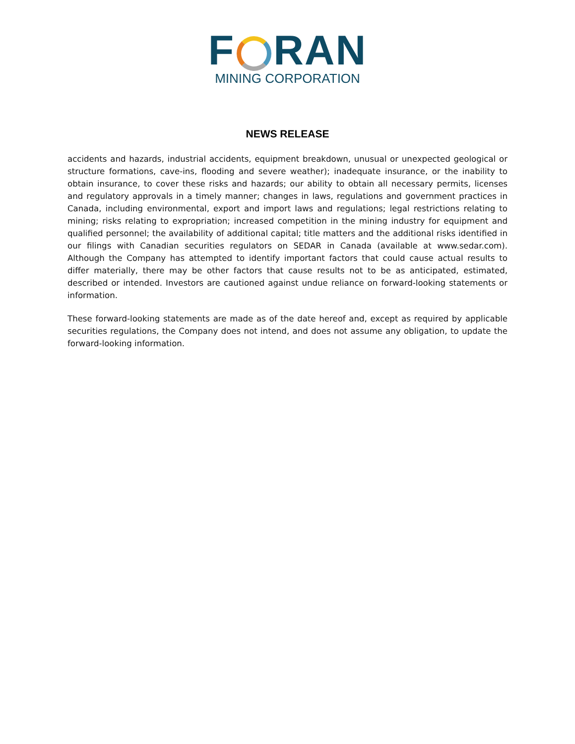F RAN
MINING CORPORATION
NEWS RELEASE
accidents and hazards, industrial accidents, equipment breakdown, unusual or unexpected geological or structure formations, cave-ins, flooding and severe weather); inadequate insurance, or the inability to obtain insurance, to cover these risks and hazards; our ability to obtain all necessary permits, licenses and regulatory approvals in a timely manner; changes in laws, regulations and government practices in Canada, including environmental, export and import laws and regulations; legal restrictions relating to mining; risks relating to expropriation; increased competition in the mining industry for equipment and qualified personnel; the availability of additional capital; title matters and the additional risks identified in our filings with Canadian securities regulators on SEDAR in Canada (available at www.sedar.com). Although the Company has attempted to identify important factors that could cause actual results to differ materially, there may be other factors that cause results not to be as anticipated, estimated, described or intended. Investors are cautioned against undue reliance on forward-looking statements or information.
These forward-looking statements are made as of the date hereof and, except as required by applicable securities regulations, the Company does not intend, and does not assume any obligation, to update the forward-looking information.